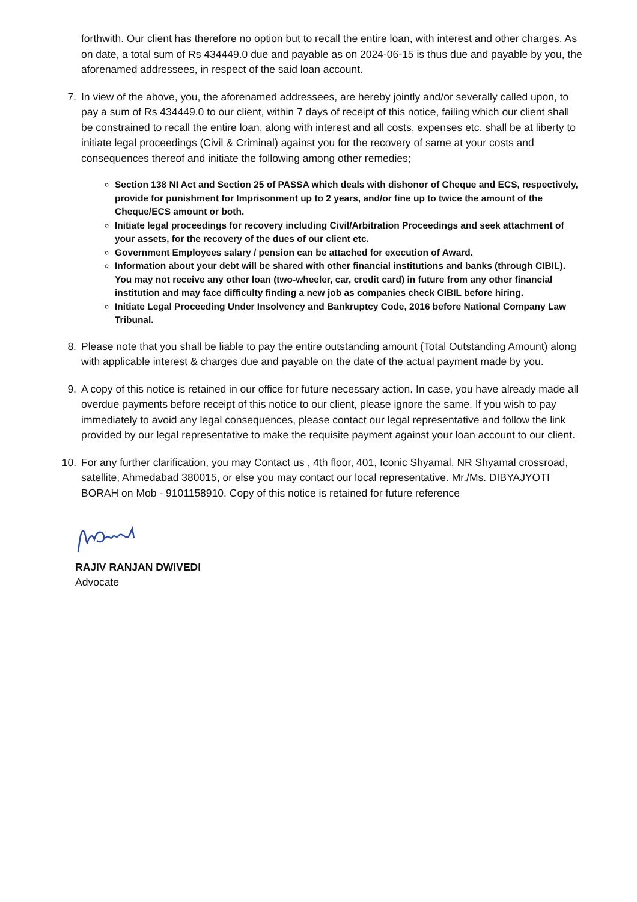forthwith. Our client has therefore no option but to recall the entire loan, with interest and other charges. As on date, a total sum of Rs 434449.0 due and payable as on 2024-06-15 is thus due and payable by you, the aforenamed addressees, in respect of the said loan account.
7. In view of the above, you, the aforenamed addressees, are hereby jointly and/or severally called upon, to pay a sum of Rs 434449.0 to our client, within 7 days of receipt of this notice, failing which our client shall be constrained to recall the entire loan, along with interest and all costs, expenses etc. shall be at liberty to initiate legal proceedings (Civil & Criminal) against you for the recovery of same at your costs and consequences thereof and initiate the following among other remedies;
Section 138 NI Act and Section 25 of PASSA which deals with dishonor of Cheque and ECS, respectively, provide for punishment for Imprisonment up to 2 years, and/or fine up to twice the amount of the Cheque/ECS amount or both.
Initiate legal proceedings for recovery including Civil/Arbitration Proceedings and seek attachment of your assets, for the recovery of the dues of our client etc.
Government Employees salary / pension can be attached for execution of Award.
Information about your debt will be shared with other financial institutions and banks (through CIBIL). You may not receive any other loan (two-wheeler, car, credit card) in future from any other financial institution and may face difficulty finding a new job as companies check CIBIL before hiring.
Initiate Legal Proceeding Under Insolvency and Bankruptcy Code, 2016 before National Company Law Tribunal.
8. Please note that you shall be liable to pay the entire outstanding amount (Total Outstanding Amount) along with applicable interest & charges due and payable on the date of the actual payment made by you.
9. A copy of this notice is retained in our office for future necessary action. In case, you have already made all overdue payments before receipt of this notice to our client, please ignore the same. If you wish to pay immediately to avoid any legal consequences, please contact our legal representative and follow the link provided by our legal representative to make the requisite payment against your loan account to our client.
10. For any further clarification, you may Contact us , 4th floor, 401, Iconic Shyamal, NR Shyamal crossroad, satellite, Ahmedabad 380015, or else you may contact our local representative. Mr./Ms. DIBYAJYOTI BORAH on Mob - 9101158910. Copy of this notice is retained for future reference
RAJIV RANJAN DWIVEDI
Advocate